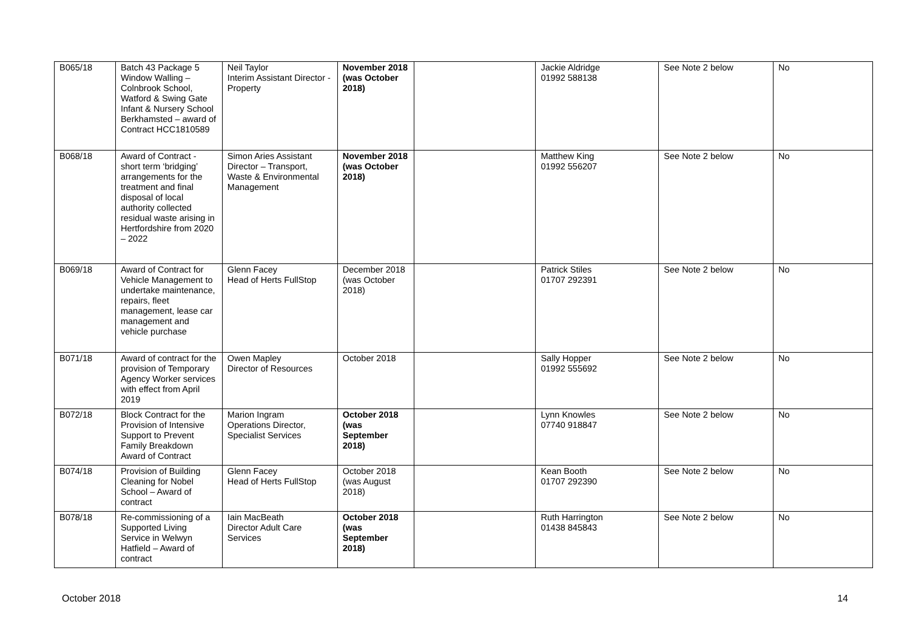| B065/18 | Batch 43 Package 5 Window Walling – Colnbrook School, Watford & Swing Gate Infant & Nursery School Berkhamsted – award of Contract HCC1810589 | Neil Taylor Interim Assistant Director - Property | November 2018 (was October 2018) | | Jackie Aldridge 01992 588138 | See Note 2 below | No |
| B068/18 | Award of Contract - short term ‘bridging’ arrangements for the treatment and final disposal of local authority collected residual waste arising in Hertfordshire from 2020 – 2022 | Simon Aries Assistant Director – Transport, Waste & Environmental Management | November 2018 (was October 2018) | | Matthew King 01992 556207 | See Note 2 below | No |
| B069/18 | Award of Contract for Vehicle Management to undertake maintenance, repairs, fleet management, lease car management and vehicle purchase | Glenn Facey Head of Herts FullStop | December 2018 (was October 2018) | | Patrick Stiles 01707 292391 | See Note 2 below | No |
| B071/18 | Award of contract for the provision of Temporary Agency Worker services with effect from April 2019 | Owen Mapley Director of Resources | October 2018 | | Sally Hopper 01992 555692 | See Note 2 below | No |
| B072/18 | Block Contract for the Provision of Intensive Support to Prevent Family Breakdown Award of Contract | Marion Ingram Operations Director, Specialist Services | October 2018 (was September 2018) | | Lynn Knowles 07740 918847 | See Note 2 below | No |
| B074/18 | Provision of Building Cleaning for Nobel School – Award of contract | Glenn Facey Head of Herts FullStop | October 2018 (was August 2018) | | Kean Booth 01707 292390 | See Note 2 below | No |
| B078/18 | Re-commissioning of a Supported Living Service in Welwyn Hatfield – Award of contract | Iain MacBeath Director Adult Care Services | October 2018 (was September 2018) | | Ruth Harrington 01438 845843 | See Note 2 below | No |
October 2018 14